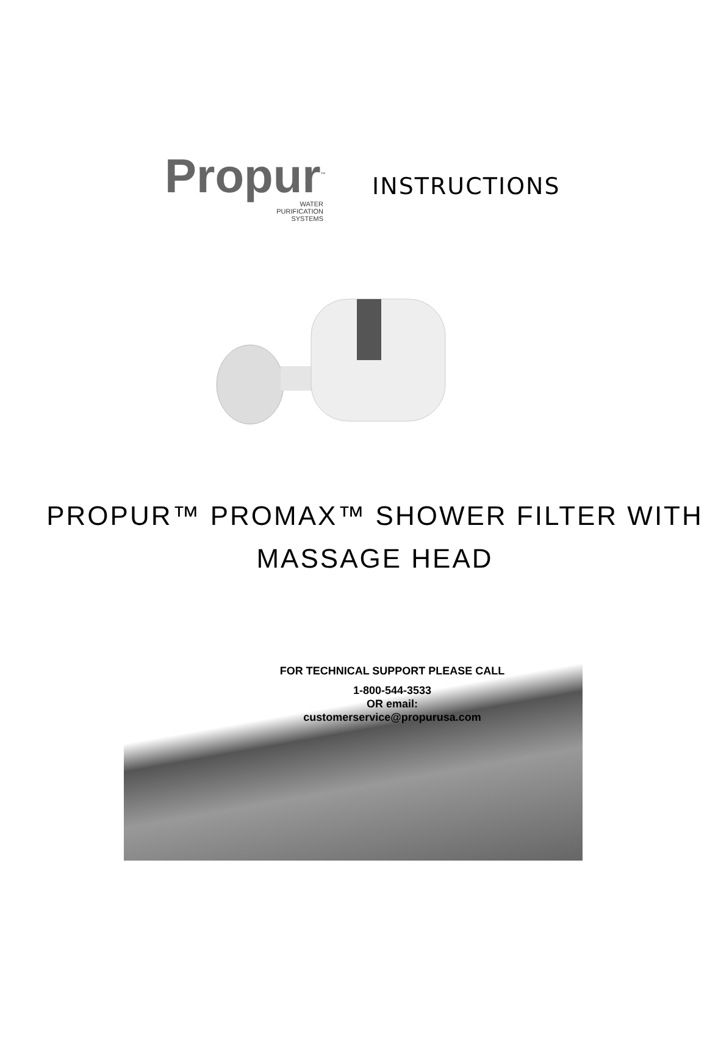Propur<sup>™</sup>
WATER
PURIFICATION
SYSTEMS
INSTRUCTIONS
PROPUR™ PROMAX™ SHOWER FILTER WITH
MASSAGE HEAD
FOR TECHNICAL SUPPORT PLEASE CALL
1-800-544-3533
OR email:
customerservice@propurusa.com